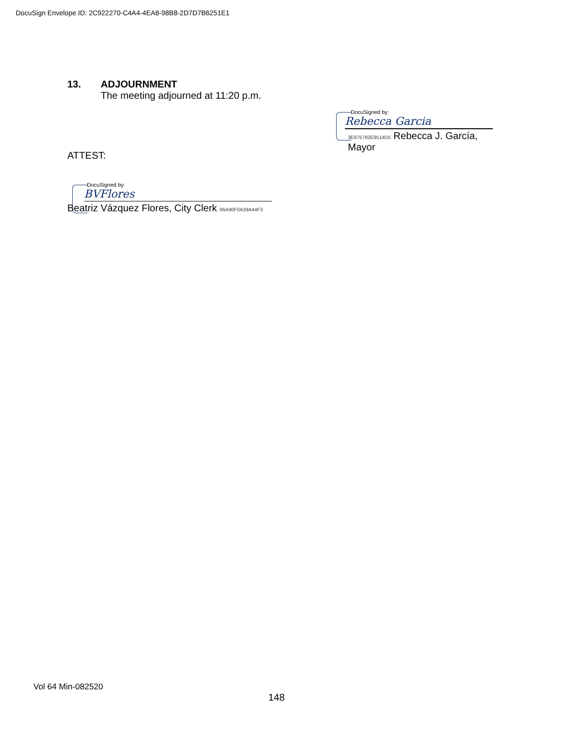DocuSign Envelope ID: 2C922270-C4A4-4EA8-98B8-2D7D7B6251E1
13. ADJOURNMENT
The meeting adjourned at 11:20 p.m.
DocuSigned by:
Rebecca Garcia
3E875792E9514D5 Rebecca J. García, Mayor
ATTEST:
DocuSigned by:
BVFlores
Beatriz Vázquez Flores, City Clerk 86A90F0A39A44F3
Vol 64 Min-082520
148